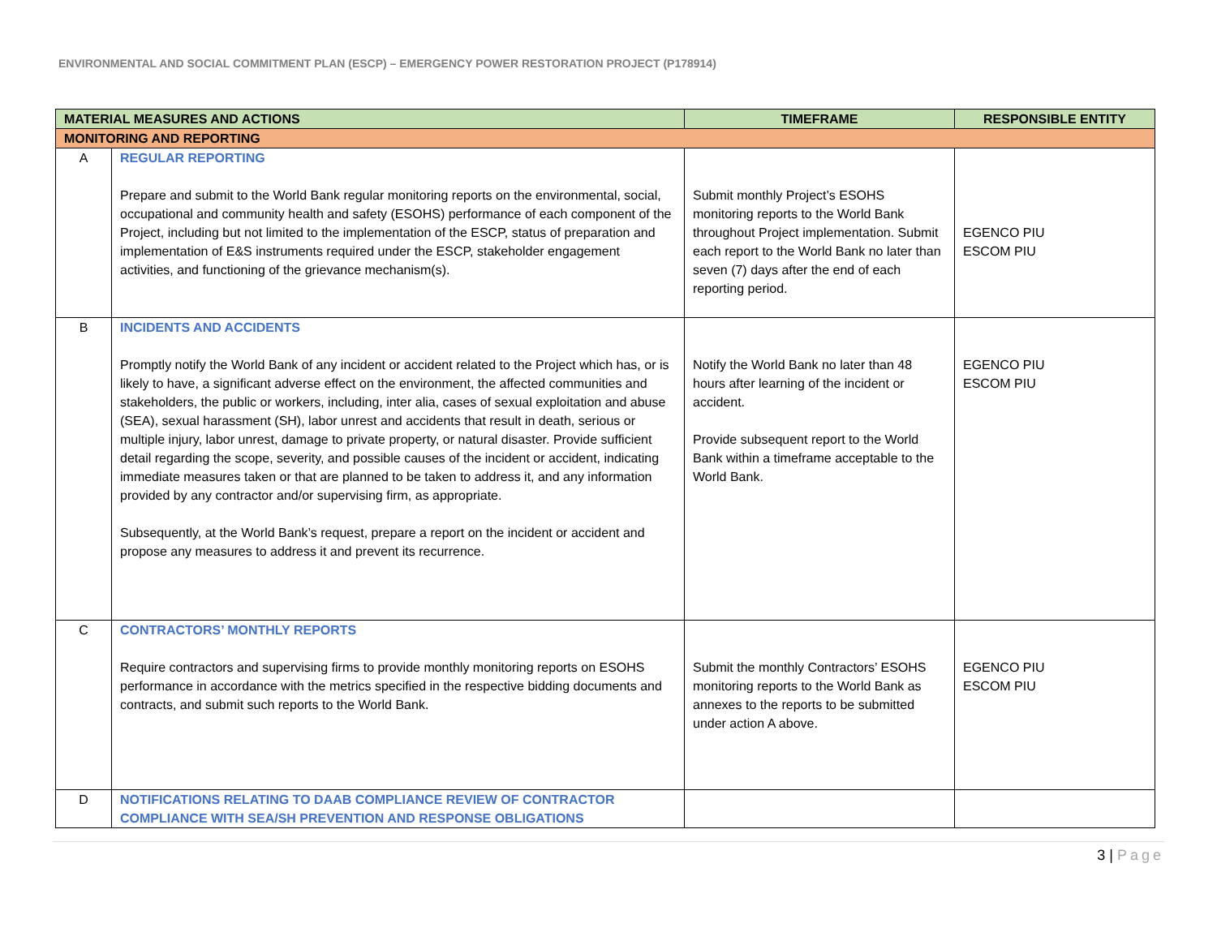ENVIRONMENTAL AND SOCIAL COMMITMENT PLAN (ESCP) – EMERGENCY POWER RESTORATION PROJECT (P178914)
| MATERIAL MEASURES AND ACTIONS | | TIMEFRAME | RESPONSIBLE ENTITY |
| --- | --- | --- | --- |
| MONITORING AND REPORTING | | | |
| A | REGULAR REPORTING Prepare and submit to the World Bank regular monitoring reports on the environmental, social, occupational and community health and safety (ESOHS) performance of each component of the Project, including but not limited to the implementation of the ESCP, status of preparation and implementation of E&S instruments required under the ESCP, stakeholder engagement activities, and functioning of the grievance mechanism(s). | Submit monthly Project’s ESOHS monitoring reports to the World Bank throughout Project implementation. Submit each report to the World Bank no later than seven (7) days after the end of each reporting period. | EGENCO PIU ESCOM PIU |
| B | INCIDENTS AND ACCIDENTS Promptly notify the World Bank of any incident or accident related to the Project which has, or is likely to have, a significant adverse effect on the environment, the affected communities and stakeholders, the public or workers, including, inter alia, cases of sexual exploitation and abuse (SEA), sexual harassment (SH), labor unrest and accidents that result in death, serious or multiple injury, labor unrest, damage to private property, or natural disaster. Provide sufficient detail regarding the scope, severity, and possible causes of the incident or accident, indicating immediate measures taken or that are planned to be taken to address it, and any information provided by any contractor and/or supervising firm, as appropriate. Subsequently, at the World Bank’s request, prepare a report on the incident or accident and propose any measures to address it and prevent its recurrence. | Notify the World Bank no later than 48 hours after learning of the incident or accident. Provide subsequent report to the World Bank within a timeframe acceptable to the World Bank. | EGENCO PIU ESCOM PIU |
| C | CONTRACTORS’ MONTHLY REPORTS Require contractors and supervising firms to provide monthly monitoring reports on ESOHS performance in accordance with the metrics specified in the respective bidding documents and contracts, and submit such reports to the World Bank. | Submit the monthly Contractors’ ESOHS monitoring reports to the World Bank as annexes to the reports to be submitted under action A above. | EGENCO PIU ESCOM PIU |
| D | NOTIFICATIONS RELATING TO DAAB COMPLIANCE REVIEW OF CONTRACTOR COMPLIANCE WITH SEA/SH PREVENTION AND RESPONSE OBLIGATIONS | | |
3 | Page